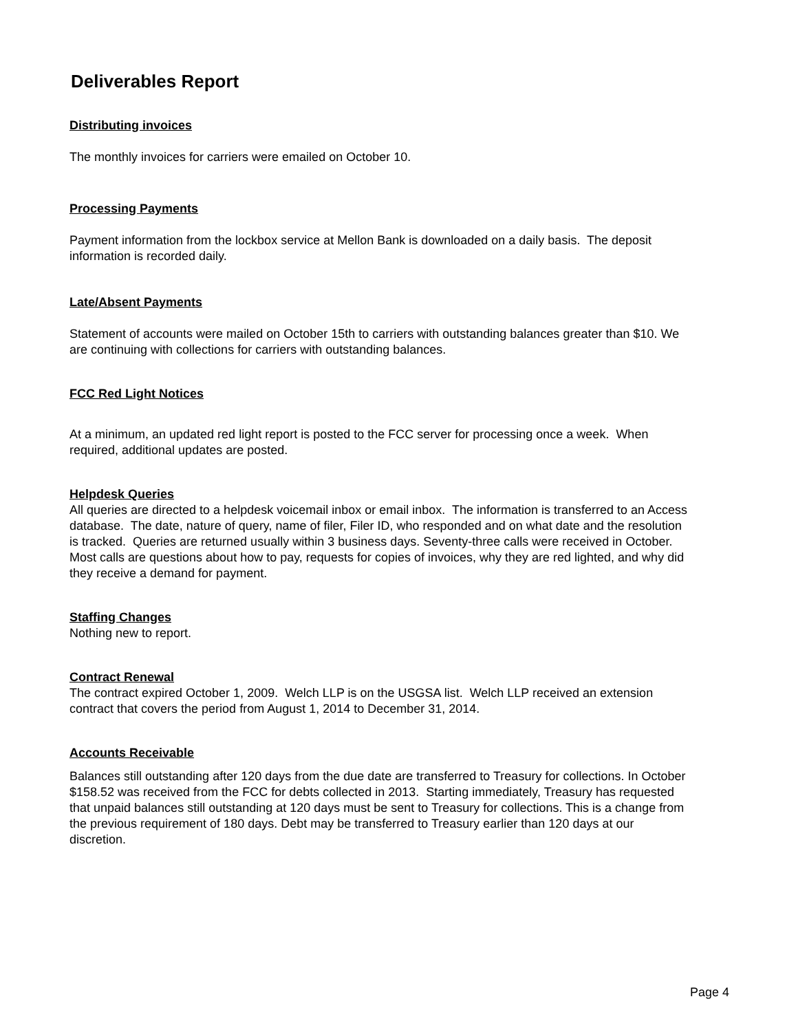Deliverables Report
Distributing invoices
The monthly invoices for carriers were emailed on October 10.
Processing Payments
Payment information from the lockbox service at Mellon Bank is downloaded on a daily basis. The deposit information is recorded daily.
Late/Absent Payments
Statement of accounts were mailed on October 15th to carriers with outstanding balances greater than $10. We are continuing with collections for carriers with outstanding balances.
FCC Red Light Notices
At a minimum, an updated red light report is posted to the FCC server for processing once a week. When required, additional updates are posted.
Helpdesk Queries
All queries are directed to a helpdesk voicemail inbox or email inbox. The information is transferred to an Access database. The date, nature of query, name of filer, Filer ID, who responded and on what date and the resolution is tracked. Queries are returned usually within 3 business days. Seventy-three calls were received in October. Most calls are questions about how to pay, requests for copies of invoices, why they are red lighted, and why did they receive a demand for payment.
Staffing Changes
Nothing new to report.
Contract Renewal
The contract expired October 1, 2009. Welch LLP is on the USGSA list. Welch LLP received an extension contract that covers the period from August 1, 2014 to December 31, 2014.
Accounts Receivable
Balances still outstanding after 120 days from the due date are transferred to Treasury for collections. In October $158.52 was received from the FCC for debts collected in 2013. Starting immediately, Treasury has requested that unpaid balances still outstanding at 120 days must be sent to Treasury for collections. This is a change from the previous requirement of 180 days. Debt may be transferred to Treasury earlier than 120 days at our discretion.
Page 4